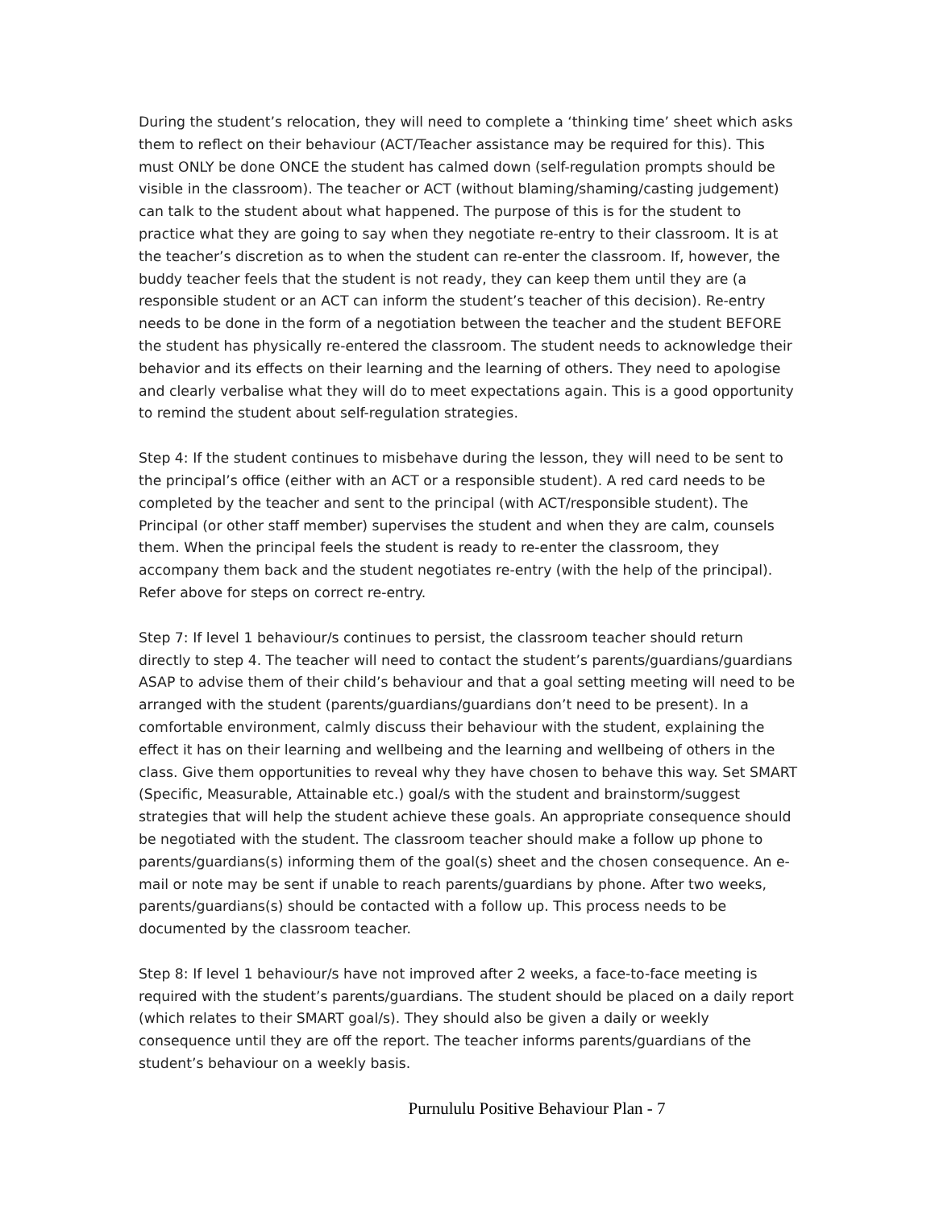During the student’s relocation, they will need to complete a ‘thinking time’ sheet which asks them to reflect on their behaviour (ACT/Teacher assistance may be required for this). This must ONLY be done ONCE the student has calmed down (self-regulation prompts should be visible in the classroom). The teacher or ACT (without blaming/shaming/casting judgement) can talk to the student about what happened. The purpose of this is for the student to practice what they are going to say when they negotiate re-entry to their classroom. It is at the teacher’s discretion as to when the student can re-enter the classroom. If, however, the buddy teacher feels that the student is not ready, they can keep them until they are (a responsible student or an ACT can inform the student’s teacher of this decision). Re-entry needs to be done in the form of a negotiation between the teacher and the student BEFORE the student has physically re-entered the classroom. The student needs to acknowledge their behavior and its effects on their learning and the learning of others. They need to apologise and clearly verbalise what they will do to meet expectations again. This is a good opportunity to remind the student about self-regulation strategies.
Step 4: If the student continues to misbehave during the lesson, they will need to be sent to the principal’s office (either with an ACT or a responsible student). A red card needs to be completed by the teacher and sent to the principal (with ACT/responsible student). The Principal (or other staff member) supervises the student and when they are calm, counsels them. When the principal feels the student is ready to re-enter the classroom, they accompany them back and the student negotiates re-entry (with the help of the principal). Refer above for steps on correct re-entry.
Step 7: If level 1 behaviour/s continues to persist, the classroom teacher should return directly to step 4. The teacher will need to contact the student’s parents/guardians/guardians ASAP to advise them of their child’s behaviour and that a goal setting meeting will need to be arranged with the student (parents/guardians/guardians don’t need to be present). In a comfortable environment, calmly discuss their behaviour with the student, explaining the effect it has on their learning and wellbeing and the learning and wellbeing of others in the class. Give them opportunities to reveal why they have chosen to behave this way. Set SMART (Specific, Measurable, Attainable etc.) goal/s with the student and brainstorm/suggest strategies that will help the student achieve these goals. An appropriate consequence should be negotiated with the student. The classroom teacher should make a follow up phone to parents/guardians(s) informing them of the goal(s) sheet and the chosen consequence. An e-mail or note may be sent if unable to reach parents/guardians by phone. After two weeks, parents/guardians(s) should be contacted with a follow up. This process needs to be documented by the classroom teacher.
Step 8: If level 1 behaviour/s have not improved after 2 weeks, a face-to-face meeting is required with the student’s parents/guardians. The student should be placed on a daily report (which relates to their SMART goal/s). They should also be given a daily or weekly consequence until they are off the report. The teacher informs parents/guardians of the student’s behaviour on a weekly basis.
Purnululu Positive Behaviour Plan - 7